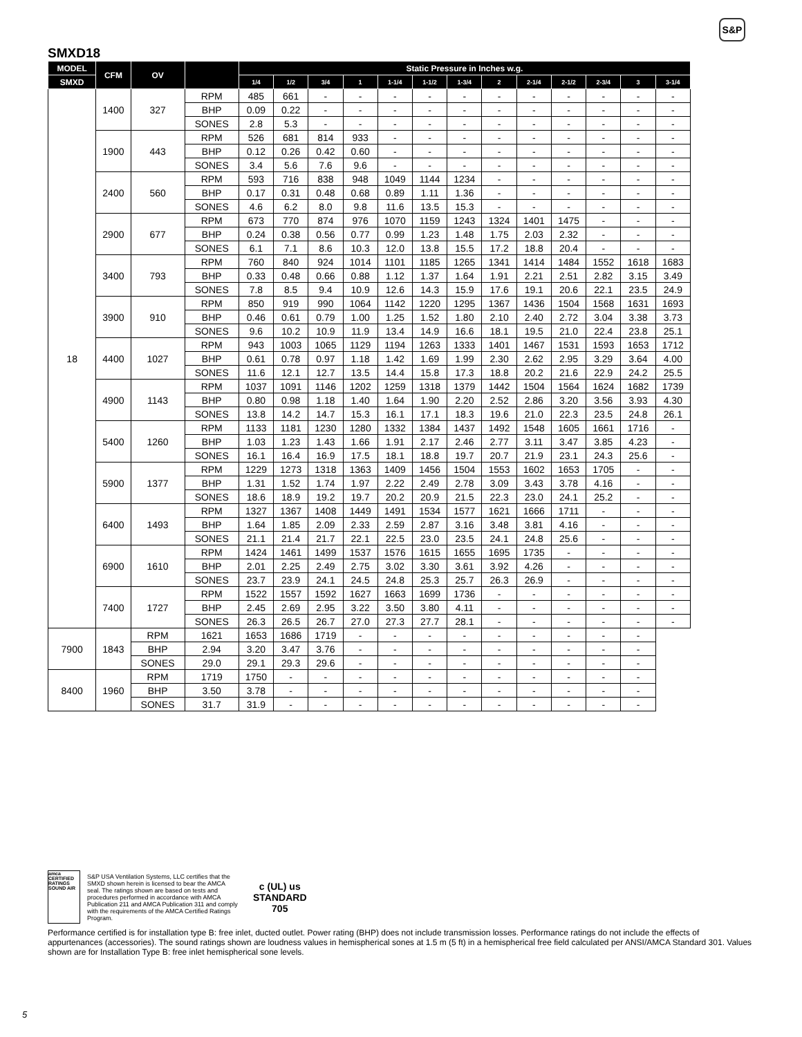S&P
SMXD18
| MODEL | CFM | OV | | Static Pressure in Inches w.g. | | | | | | | | | | | | |
| --- | --- | --- | --- | --- | --- | --- | --- | --- | --- | --- | --- | --- | --- | --- | --- | --- |
| SMXD | | | | 1/4 | 1/2 | 3/4 | 1 | 1-1/4 | 1-1/2 | 1-3/4 | 2 | 2-1/4 | 2-1/2 | 2-3/4 | 3 | 3-1/4 |
| 18 | 1400 | 327 | RPM | 485 | 661 | - | - | - | - | - | - | - | - | - | - | - |
| | | | BHP | 0.09 | 0.22 | - | - | - | - | - | - | - | - | - | - | - |
| | | | SONES | 2.8 | 5.3 | - | - | - | - | - | - | - | - | - | - | - |
| | 1900 | 443 | RPM | 526 | 681 | 814 | 933 | - | - | - | - | - | - | - | - | - |
| | | | BHP | 0.12 | 0.26 | 0.42 | 0.60 | - | - | - | - | - | - | - | - | - |
| | | | SONES | 3.4 | 5.6 | 7.6 | 9.6 | - | - | - | - | - | - | - | - | - |
| | 2400 | 560 | RPM | 593 | 716 | 838 | 948 | 1049 | 1144 | 1234 | - | - | - | - | - | - |
| | | | BHP | 0.17 | 0.31 | 0.48 | 0.68 | 0.89 | 1.11 | 1.36 | - | - | - | - | - | - |
| | | | SONES | 4.6 | 6.2 | 8.0 | 9.8 | 11.6 | 13.5 | 15.3 | - | - | - | - | - | - |
| | 2900 | 677 | RPM | 673 | 770 | 874 | 976 | 1070 | 1159 | 1243 | 1324 | 1401 | 1475 | - | - | - |
| | | | BHP | 0.24 | 0.38 | 0.56 | 0.77 | 0.99 | 1.23 | 1.48 | 1.75 | 2.03 | 2.32 | - | - | - |
| | | | SONES | 6.1 | 7.1 | 8.6 | 10.3 | 12.0 | 13.8 | 15.5 | 17.2 | 18.8 | 20.4 | - | - | - |
| | 3400 | 793 | RPM | 760 | 840 | 924 | 1014 | 1101 | 1185 | 1265 | 1341 | 1414 | 1484 | 1552 | 1618 | 1683 |
| | | | BHP | 0.33 | 0.48 | 0.66 | 0.88 | 1.12 | 1.37 | 1.64 | 1.91 | 2.21 | 2.51 | 2.82 | 3.15 | 3.49 |
| | | | SONES | 7.8 | 8.5 | 9.4 | 10.9 | 12.6 | 14.3 | 15.9 | 17.6 | 19.1 | 20.6 | 22.1 | 23.5 | 24.9 |
| | 3900 | 910 | RPM | 850 | 919 | 990 | 1064 | 1142 | 1220 | 1295 | 1367 | 1436 | 1504 | 1568 | 1631 | 1693 |
| | | | BHP | 0.46 | 0.61 | 0.79 | 1.00 | 1.25 | 1.52 | 1.80 | 2.10 | 2.40 | 2.72 | 3.04 | 3.38 | 3.73 |
| | | | SONES | 9.6 | 10.2 | 10.9 | 11.9 | 13.4 | 14.9 | 16.6 | 18.1 | 19.5 | 21.0 | 22.4 | 23.8 | 25.1 |
| | 4400 | 1027 | RPM | 943 | 1003 | 1065 | 1129 | 1194 | 1263 | 1333 | 1401 | 1467 | 1531 | 1593 | 1653 | 1712 |
| | | | BHP | 0.61 | 0.78 | 0.97 | 1.18 | 1.42 | 1.69 | 1.99 | 2.30 | 2.62 | 2.95 | 3.29 | 3.64 | 4.00 |
| | | | SONES | 11.6 | 12.1 | 12.7 | 13.5 | 14.4 | 15.8 | 17.3 | 18.8 | 20.2 | 21.6 | 22.9 | 24.2 | 25.5 |
| | 4900 | 1143 | RPM | 1037 | 1091 | 1146 | 1202 | 1259 | 1318 | 1379 | 1442 | 1504 | 1564 | 1624 | 1682 | 1739 |
| | | | BHP | 0.80 | 0.98 | 1.18 | 1.40 | 1.64 | 1.90 | 2.20 | 2.52 | 2.86 | 3.20 | 3.56 | 3.93 | 4.30 |
| | | | SONES | 13.8 | 14.2 | 14.7 | 15.3 | 16.1 | 17.1 | 18.3 | 19.6 | 21.0 | 22.3 | 23.5 | 24.8 | 26.1 |
| | 5400 | 1260 | RPM | 1133 | 1181 | 1230 | 1280 | 1332 | 1384 | 1437 | 1492 | 1548 | 1605 | 1661 | 1716 | - |
| | | | BHP | 1.03 | 1.23 | 1.43 | 1.66 | 1.91 | 2.17 | 2.46 | 2.77 | 3.11 | 3.47 | 3.85 | 4.23 | - |
| | | | SONES | 16.1 | 16.4 | 16.9 | 17.5 | 18.1 | 18.8 | 19.7 | 20.7 | 21.9 | 23.1 | 24.3 | 25.6 | - |
| | 5900 | 1377 | RPM | 1229 | 1273 | 1318 | 1363 | 1409 | 1456 | 1504 | 1553 | 1602 | 1653 | 1705 | - | - |
| | | | BHP | 1.31 | 1.52 | 1.74 | 1.97 | 2.22 | 2.49 | 2.78 | 3.09 | 3.43 | 3.78 | 4.16 | - | - |
| | | | SONES | 18.6 | 18.9 | 19.2 | 19.7 | 20.2 | 20.9 | 21.5 | 22.3 | 23.0 | 24.1 | 25.2 | - | - |
| | 6400 | 1493 | RPM | 1327 | 1367 | 1408 | 1449 | 1491 | 1534 | 1577 | 1621 | 1666 | 1711 | - | - | - |
| | | | BHP | 1.64 | 1.85 | 2.09 | 2.33 | 2.59 | 2.87 | 3.16 | 3.48 | 3.81 | 4.16 | - | - | - |
| | | | SONES | 21.1 | 21.4 | 21.7 | 22.1 | 22.5 | 23.0 | 23.5 | 24.1 | 24.8 | 25.6 | - | - | - |
| | 6900 | 1610 | RPM | 1424 | 1461 | 1499 | 1537 | 1576 | 1615 | 1655 | 1695 | 1735 | - | - | - | - |
| | | | BHP | 2.01 | 2.25 | 2.49 | 2.75 | 3.02 | 3.30 | 3.61 | 3.92 | 4.26 | - | - | - | - |
| | | | SONES | 23.7 | 23.9 | 24.1 | 24.5 | 24.8 | 25.3 | 25.7 | 26.3 | 26.9 | - | - | - | - |
| | 7400 | 1727 | RPM | 1522 | 1557 | 1592 | 1627 | 1663 | 1699 | 1736 | - | - | - | - | - | - |
| | | | BHP | 2.45 | 2.69 | 2.95 | 3.22 | 3.50 | 3.80 | 4.11 | - | - | - | - | - | - |
| | | | SONES | 26.3 | 26.5 | 26.7 | 27.0 | 27.3 | 27.7 | 28.1 | - | - | - | - | - | - |
| 7900 | 1843 | RPM | 1621 | 1653 | 1686 | 1719 | - | - | - | - | - | - | - | - | - | |
| | | BHP | 2.94 | 3.20 | 3.47 | 3.76 | - | - | - | - | - | - | - | - | - | |
| | | SONES | 29.0 | 29.1 | 29.3 | 29.6 | - | - | - | - | - | - | - | - | - | |
| 8400 | 1960 | RPM | 1719 | 1750 | - | - | - | - | - | - | - | - | - | - | - | |
| | | BHP | 3.50 | 3.78 | - | - | - | - | - | - | - | - | - | - | - | |
| | | SONES | 31.7 | 31.9 | - | - | - | - | - | - | - | - | - | - | - | |
amca CERTIFIED RATINGS SOUND AIR
S&P USA Ventilation Systems, LLC certifies that the SMXD shown herein is licensed to bear the AMCA seal. The ratings shown are based on tests and procedures performed in accordance with AMCA Publication 211 and AMCA Publication 311 and comply with the requirements of the AMCA Certified Ratings Program.
c (UL) us
STANDARD
705
Performance certified is for installation type B: free inlet, ducted outlet. Power rating (BHP) does not include transmission losses. Performance ratings do not include the effects of appurtenances (accessories). The sound ratings shown are loudness values in hemispherical sones at 1.5 m (5 ft) in a hemispherical free field calculated per ANSI/AMCA Standard 301. Values shown are for Installation Type B: free inlet hemispherical sone levels.
5